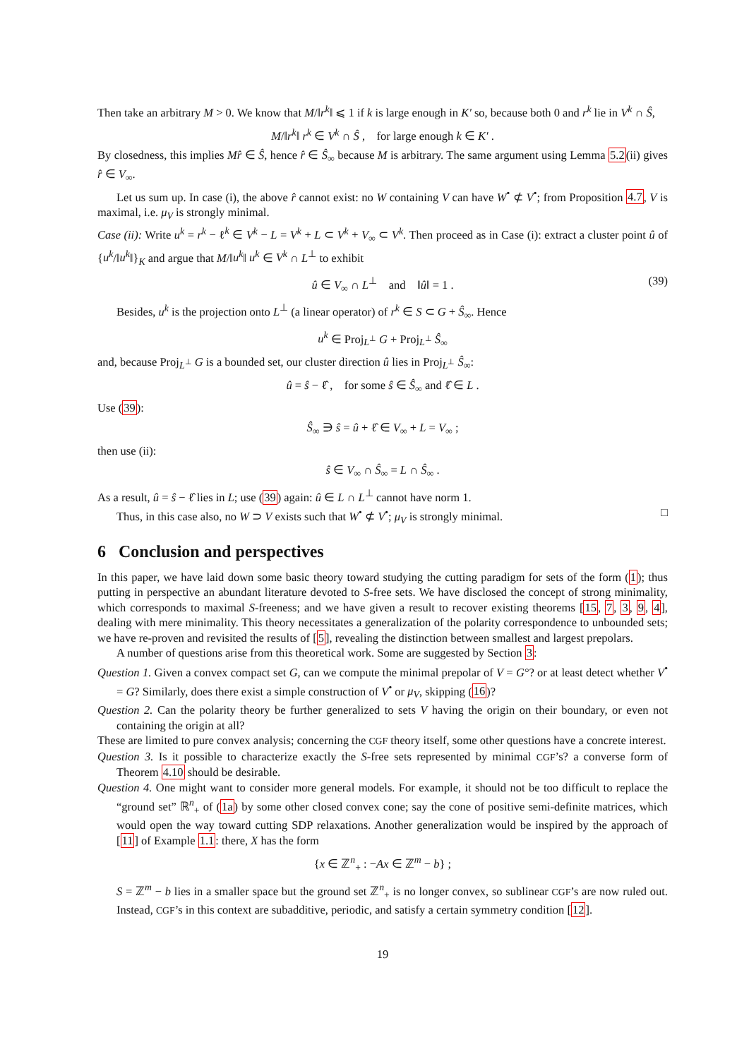Then take an arbitrary M > 0. We know that M/‖r<sup>k</sup>‖ ⩽ 1 if k is large enough in K′ so, because both 0 and r<sup>k</sup> lie in V<sup>k</sup> ∩ Ŝ,
M/‖r<sup>k</sup>‖ r<sup>k</sup> ∈ V<sup>k</sup> ∩ Ŝ , for large enough k ∈ K′ .
By closedness, this implies Mr̂ ∈ Ŝ, hence r̂ ∈ Ŝ<sub>∞</sub> because M is arbitrary. The same argument using Lemma 5.2(ii) gives r̂ ∈ V<sub>∞</sub>.
Let us sum up. In case (i), the above r̂ cannot exist: no W containing V can have W<sup>•</sup> ⊄ V<sup>•</sup>; from Proposition 4.7, V is maximal, i.e. μ<sub>V</sub> is strongly minimal.
Case (ii): Write u<sup>k</sup> = r<sup>k</sup> − ℓ<sup>k</sup> ∈ V<sup>k</sup> − L = V<sup>k</sup> + L ⊂ V<sup>k</sup> + V<sub>∞</sub> ⊂ V<sup>k</sup>. Then proceed as in Case (i): extract a cluster point û of {u<sup>k</sup>/‖u<sup>k</sup>‖}<sub>K</sub> and argue that M/‖u<sup>k</sup>‖ u<sup>k</sup> ∈ V<sup>k</sup> ∩ L<sup>⊥</sup> to exhibit
û ∈ V<sub>∞</sub> ∩ L<sup>⊥</sup> and ‖û‖ = 1 . (39)
Besides, u<sup>k</sup> is the projection onto L<sup>⊥</sup> (a linear operator) of r<sup>k</sup> ∈ S ⊂ G + Ŝ<sub>∞</sub>. Hence
u<sup>k</sup> ∈ Proj<sub>L<sup>⊥</sup></sub> G + Proj<sub>L<sup>⊥</sup></sub> Ŝ<sub>∞</sub>
and, because Proj<sub>L<sup>⊥</sup></sub> G is a bounded set, our cluster direction û lies in Proj<sub>L<sup>⊥</sup></sub> Ŝ<sub>∞</sub>:
û = ŝ − ℓ̂ , for some ŝ ∈ Ŝ<sub>∞</sub> and ℓ̂ ∈ L .
Use (39):
Ŝ<sub>∞</sub> ∋ ŝ = û + ℓ̂ ∈ V<sub>∞</sub> + L = V<sub>∞</sub> ;
then use (ii):
ŝ ∈ V<sub>∞</sub> ∩ Ŝ<sub>∞</sub> = L ∩ Ŝ<sub>∞</sub> .
As a result, û = ŝ − ℓ̂ lies in L; use (39) again: û ∈ L ∩ L<sup>⊥</sup> cannot have norm 1.
Thus, in this case also, no W ⊃ V exists such that W<sup>•</sup> ⊄ V<sup>•</sup>; μ<sub>V</sub> is strongly minimal. □
6 Conclusion and perspectives
In this paper, we have laid down some basic theory toward studying the cutting paradigm for sets of the form (1); thus putting in perspective an abundant literature devoted to S-free sets. We have disclosed the concept of strong minimality, which corresponds to maximal S-freeness; and we have given a result to recover existing theorems [15, 7, 3, 9, 4], dealing with mere minimality. This theory necessitates a generalization of the polarity correspondence to unbounded sets; we have re-proven and revisited the results of [5], revealing the distinction between smallest and largest prepolars.
A number of questions arise from this theoretical work. Some are suggested by Section 3:
Question 1. Given a convex compact set G, can we compute the minimal prepolar of V = G°? or at least detect whether V<sup>•</sup> = G? Similarly, does there exist a simple construction of V<sup>•</sup> or μ<sub>V</sub>, skipping (16)?
Question 2. Can the polarity theory be further generalized to sets V having the origin on their boundary, or even not containing the origin at all?
These are limited to pure convex analysis; concerning the CGF theory itself, some other questions have a concrete interest.
Question 3. Is it possible to characterize exactly the S-free sets represented by minimal CGF’s? a converse form of Theorem 4.10 should be desirable.
Question 4. One might want to consider more general models. For example, it should not be too difficult to replace the “ground set” ℝ<sup>n</sup><sub>+</sub> of (1a) by some other closed convex cone; say the cone of positive semi-definite matrices, which would open the way toward cutting SDP relaxations. Another generalization would be inspired by the approach of [11] of Example 1.1: there, X has the form
{x ∈ ℤ<sup>n</sup><sub>+</sub> : −Ax ∈ ℤ<sup>m</sup> − b} ;
S = ℤ<sup>m</sup> − b lies in a smaller space but the ground set ℤ<sup>n</sup><sub>+</sub> is no longer convex, so sublinear CGF’s are now ruled out. Instead, CGF’s in this context are subadditive, periodic, and satisfy a certain symmetry condition [12].
19